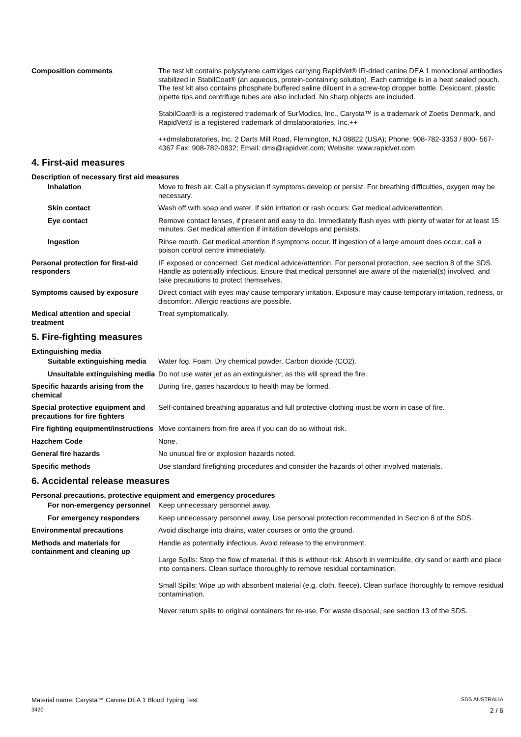Composition comments The test kit contains polystyrene cartridges carrying RapidVet® IR-dried canine DEA 1 monoclonal antibodies stabilized in StabilCoat® (an aqueous, protein-containing solution). Each cartridge is in a heat sealed pouch. The test kit also contains phosphate buffered saline diluent in a screw-top dropper bottle. Desiccant, plastic pipette tips and centrifuge tubes are also included. No sharp objects are included.
StabilCoat® is a registered trademark of SurModics, Inc., Carysta™ is a trademark of Zoetis Denmark, and RapidVet® is a registered trademark of dmslaboratories, Inc.++
++dmslaboratories, Inc. 2 Darts Mill Road, Flemington, NJ 08822 (USA); Phone: 908-782-3353 / 800- 567-4367 Fax: 908-782-0832; Email: dms@rapidvet.com; Website: www.rapidvet.com
4. First-aid measures
Description of necessary first aid measures
Inhalation Move to fresh air. Call a physician if symptoms develop or persist. For breathing difficulties, oxygen may be necessary.
Skin contact Wash off with soap and water. If skin irritation or rash occurs: Get medical advice/attention.
Eye contact Remove contact lenses, if present and easy to do. Immediately flush eyes with plenty of water for at least 15 minutes. Get medical attention if irritation develops and persists.
Ingestion Rinse mouth. Get medical attention if symptoms occur. If ingestion of a large amount does occur, call a poison control centre immediately.
Personal protection for first-aid responders
IF exposed or concerned: Get medical advice/attention. For personal protection, see section 8 of the SDS. Handle as potentially infectious. Ensure that medical personnel are aware of the material(s) involved, and take precautions to protect themselves.
Symptoms caused by exposure Direct contact with eyes may cause temporary irritation. Exposure may cause temporary irritation, redness, or discomfort. Allergic reactions are possible.
Medical attention and special treatment
Treat symptomatically.
5. Fire-fighting measures
Extinguishing media
Suitable extinguishing media
Water fog. Foam. Dry chemical powder. Carbon dioxide (CO2).
Unsuitable extinguishing media
Do not use water jet as an extinguisher, as this will spread the fire.
Specific hazards arising from the chemical
During fire, gases hazardous to health may be formed.
Special protective equipment and precautions for fire fighters
Self-contained breathing apparatus and full protective clothing must be worn in case of fire.
Fire fighting equipment/instructions
Move containers from fire area if you can do so without risk.
Hazchem Code None.
General fire hazards No unusual fire or explosion hazards noted.
Specific methods Use standard firefighting procedures and consider the hazards of other involved materials.
6. Accidental release measures
Personal precautions, protective equipment and emergency procedures
For non-emergency personnel
Keep unnecessary personnel away.
For emergency responders Keep unnecessary personnel away. Use personal protection recommended in Section 8 of the SDS.
Environmental precautions Avoid discharge into drains, water courses or onto the ground.
Methods and materials for containment and cleaning up
Handle as potentially infectious. Avoid release to the environment.
Large Spills: Stop the flow of material, if this is without risk. Absorb in vermiculite, dry sand or earth and place into containers. Clean surface thoroughly to remove residual contamination.
Small Spills: Wipe up with absorbent material (e.g. cloth, fleece). Clean surface thoroughly to remove residual contamination.
Never return spills to original containers for re-use. For waste disposal, see section 13 of the SDS.
Material name: Carysta™ Canine DEA 1 Blood Typing Test SDS AUSTRALIA
3420 2 / 6